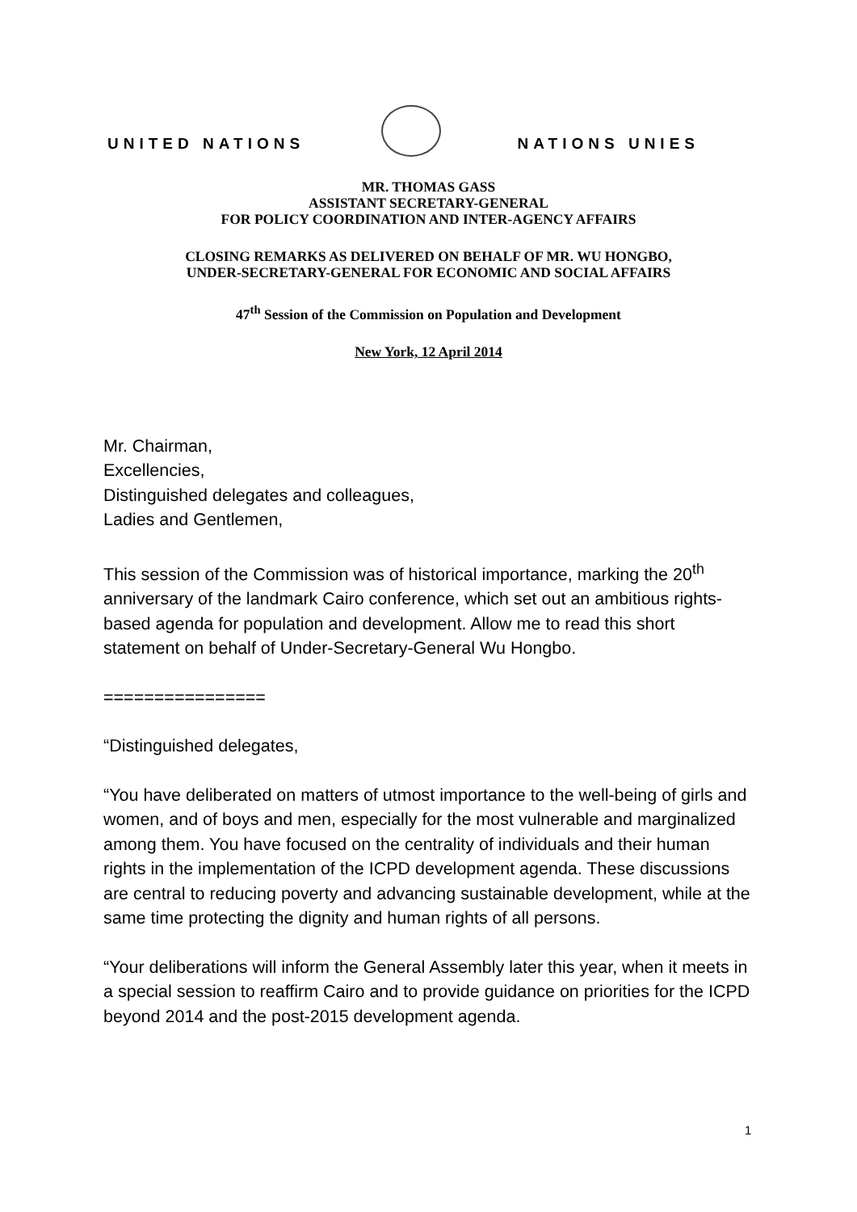UNITED NATIONS
NATIONS UNIES
MR. THOMAS GASS
ASSISTANT SECRETARY-GENERAL
FOR POLICY COORDINATION AND INTER-AGENCY AFFAIRS
CLOSING REMARKS AS DELIVERED ON BEHALF OF MR. WU HONGBO,
UNDER-SECRETARY-GENERAL FOR ECONOMIC AND SOCIAL AFFAIRS
47<sup>th</sup> Session of the Commission on Population and Development
New York, 12 April 2014
Mr. Chairman,
Excellencies,
Distinguished delegates and colleagues,
Ladies and Gentlemen,
This session of the Commission was of historical importance, marking the 20<sup>th</sup> anniversary of the landmark Cairo conference, which set out an ambitious rights-based agenda for population and development. Allow me to read this short statement on behalf of Under-Secretary-General Wu Hongbo.
================
“Distinguished delegates,
“You have deliberated on matters of utmost importance to the well-being of girls and women, and of boys and men, especially for the most vulnerable and marginalized among them. You have focused on the centrality of individuals and their human rights in the implementation of the ICPD development agenda. These discussions are central to reducing poverty and advancing sustainable development, while at the same time protecting the dignity and human rights of all persons.
“Your deliberations will inform the General Assembly later this year, when it meets in a special session to reaffirm Cairo and to provide guidance on priorities for the ICPD beyond 2014 and the post-2015 development agenda.
1